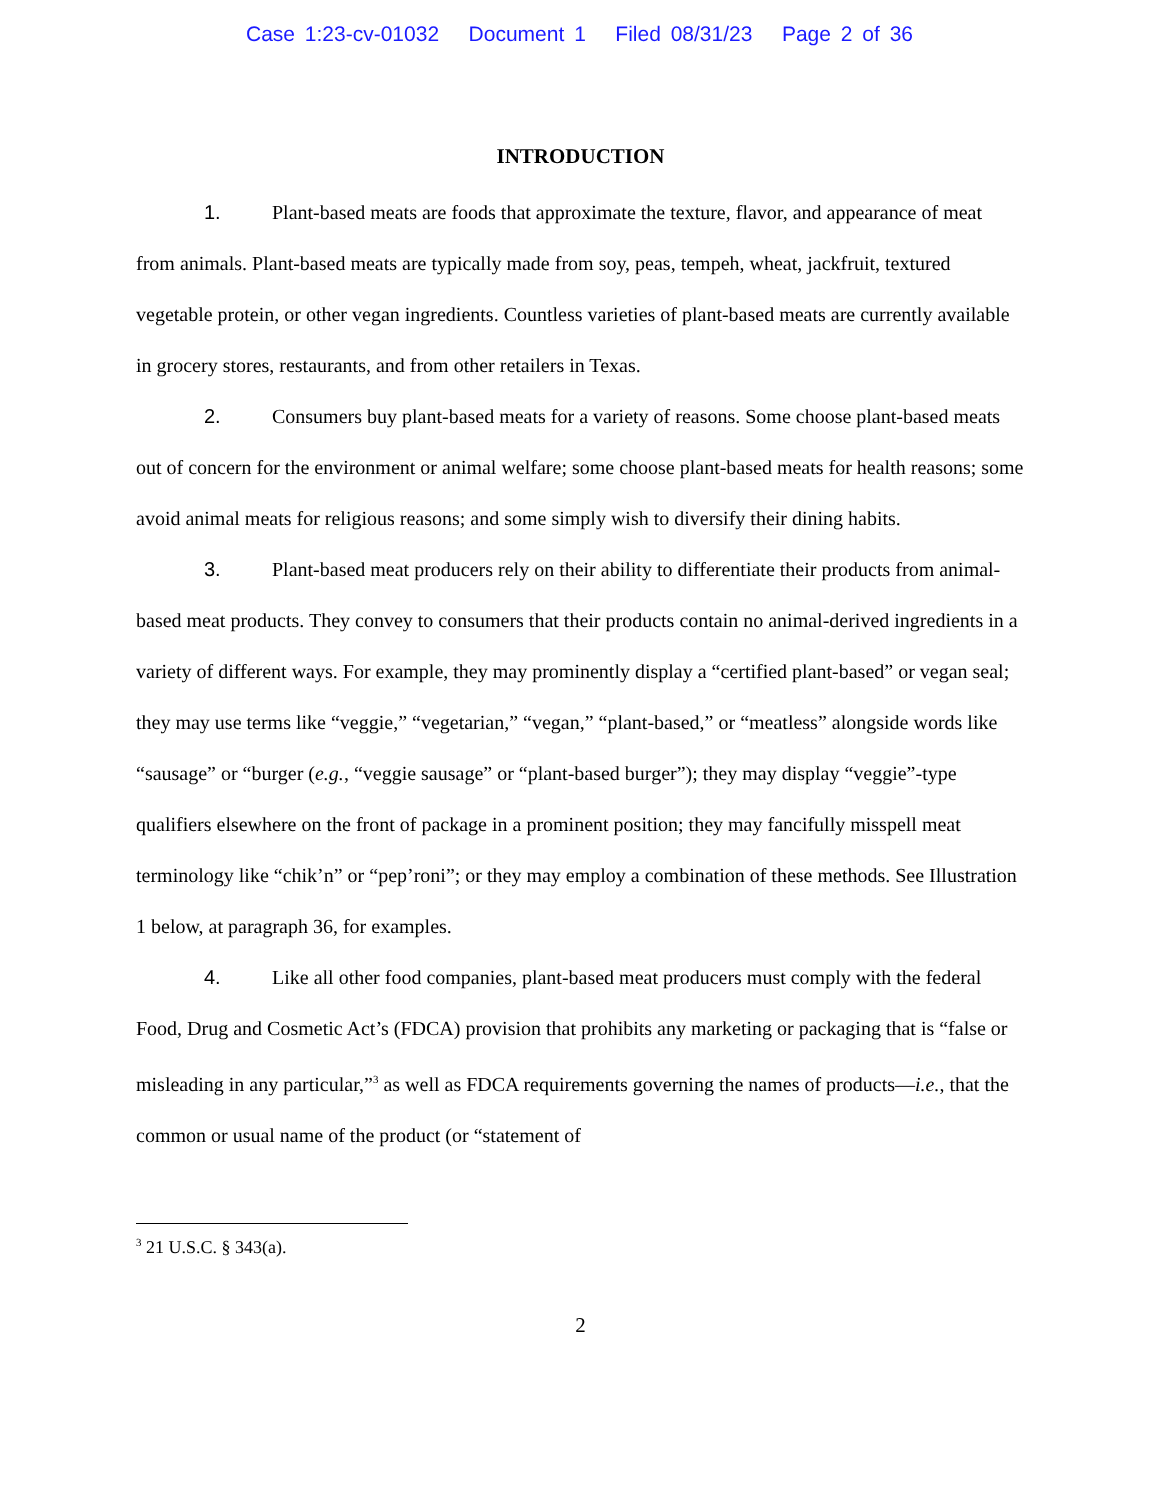Case 1:23-cv-01032 Document 1 Filed 08/31/23 Page 2 of 36
INTRODUCTION
1. Plant-based meats are foods that approximate the texture, flavor, and appearance of meat from animals. Plant-based meats are typically made from soy, peas, tempeh, wheat, jackfruit, textured vegetable protein, or other vegan ingredients. Countless varieties of plant-based meats are currently available in grocery stores, restaurants, and from other retailers in Texas.
2. Consumers buy plant-based meats for a variety of reasons. Some choose plant-based meats out of concern for the environment or animal welfare; some choose plant-based meats for health reasons; some avoid animal meats for religious reasons; and some simply wish to diversify their dining habits.
3. Plant-based meat producers rely on their ability to differentiate their products from animal-based meat products. They convey to consumers that their products contain no animal-derived ingredients in a variety of different ways. For example, they may prominently display a “certified plant-based” or vegan seal; they may use terms like “veggie,” “vegetarian,” “vegan,” “plant-based,” or “meatless” alongside words like “sausage” or “burger (e.g., “veggie sausage” or “plant-based burger”); they may display “veggie”-type qualifiers elsewhere on the front of package in a prominent position; they may fancifully misspell meat terminology like “chik’n” or “pep’roni”; or they may employ a combination of these methods. See Illustration 1 below, at paragraph 36, for examples.
4. Like all other food companies, plant-based meat producers must comply with the federal Food, Drug and Cosmetic Act’s (FDCA) provision that prohibits any marketing or packaging that is “false or misleading in any particular,”<sup>3</sup> as well as FDCA requirements governing the names of products—i.e., that the common or usual name of the product (or “statement of
<sup>3</sup> 21 U.S.C. § 343(a).
2